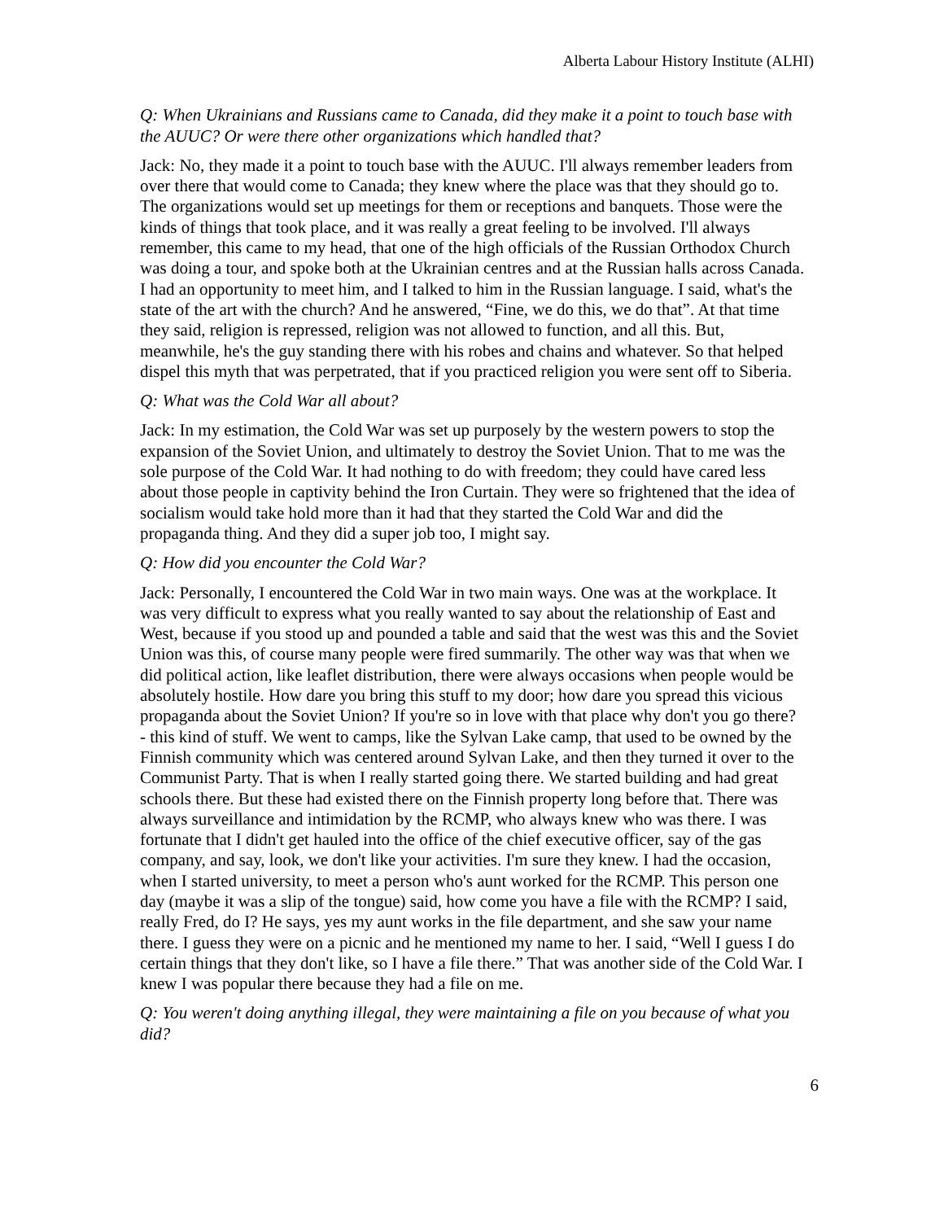Alberta Labour History Institute (ALHI)
Q: When Ukrainians and Russians came to Canada, did they make it a point to touch base with the AUUC? Or were there other organizations which handled that?
Jack: No, they made it a point to touch base with the AUUC. I'll always remember leaders from over there that would come to Canada; they knew where the place was that they should go to. The organizations would set up meetings for them or receptions and banquets. Those were the kinds of things that took place, and it was really a great feeling to be involved. I'll always remember, this came to my head, that one of the high officials of the Russian Orthodox Church was doing a tour, and spoke both at the Ukrainian centres and at the Russian halls across Canada. I had an opportunity to meet him, and I talked to him in the Russian language. I said, what's the state of the art with the church? And he answered, “Fine, we do this, we do that”. At that time they said, religion is repressed, religion was not allowed to function, and all this. But, meanwhile, he's the guy standing there with his robes and chains and whatever. So that helped dispel this myth that was perpetrated, that if you practiced religion you were sent off to Siberia.
Q: What was the Cold War all about?
Jack: In my estimation, the Cold War was set up purposely by the western powers to stop the expansion of the Soviet Union, and ultimately to destroy the Soviet Union. That to me was the sole purpose of the Cold War. It had nothing to do with freedom; they could have cared less about those people in captivity behind the Iron Curtain. They were so frightened that the idea of socialism would take hold more than it had that they started the Cold War and did the propaganda thing. And they did a super job too, I might say.
Q: How did you encounter the Cold War?
Jack: Personally, I encountered the Cold War in two main ways. One was at the workplace. It was very difficult to express what you really wanted to say about the relationship of East and West, because if you stood up and pounded a table and said that the west was this and the Soviet Union was this, of course many people were fired summarily. The other way was that when we did political action, like leaflet distribution, there were always occasions when people would be absolutely hostile. How dare you bring this stuff to my door; how dare you spread this vicious propaganda about the Soviet Union? If you're so in love with that place why don't you go there? - this kind of stuff. We went to camps, like the Sylvan Lake camp, that used to be owned by the Finnish community which was centered around Sylvan Lake, and then they turned it over to the Communist Party. That is when I really started going there. We started building and had great schools there. But these had existed there on the Finnish property long before that. There was always surveillance and intimidation by the RCMP, who always knew who was there. I was fortunate that I didn't get hauled into the office of the chief executive officer, say of the gas company, and say, look, we don't like your activities. I'm sure they knew. I had the occasion, when I started university, to meet a person who's aunt worked for the RCMP. This person one day (maybe it was a slip of the tongue) said, how come you have a file with the RCMP? I said, really Fred, do I? He says, yes my aunt works in the file department, and she saw your name there. I guess they were on a picnic and he mentioned my name to her. I said, “Well I guess I do certain things that they don't like, so I have a file there.” That was another side of the Cold War. I knew I was popular there because they had a file on me.
Q: You weren't doing anything illegal, they were maintaining a file on you because of what you did?
6